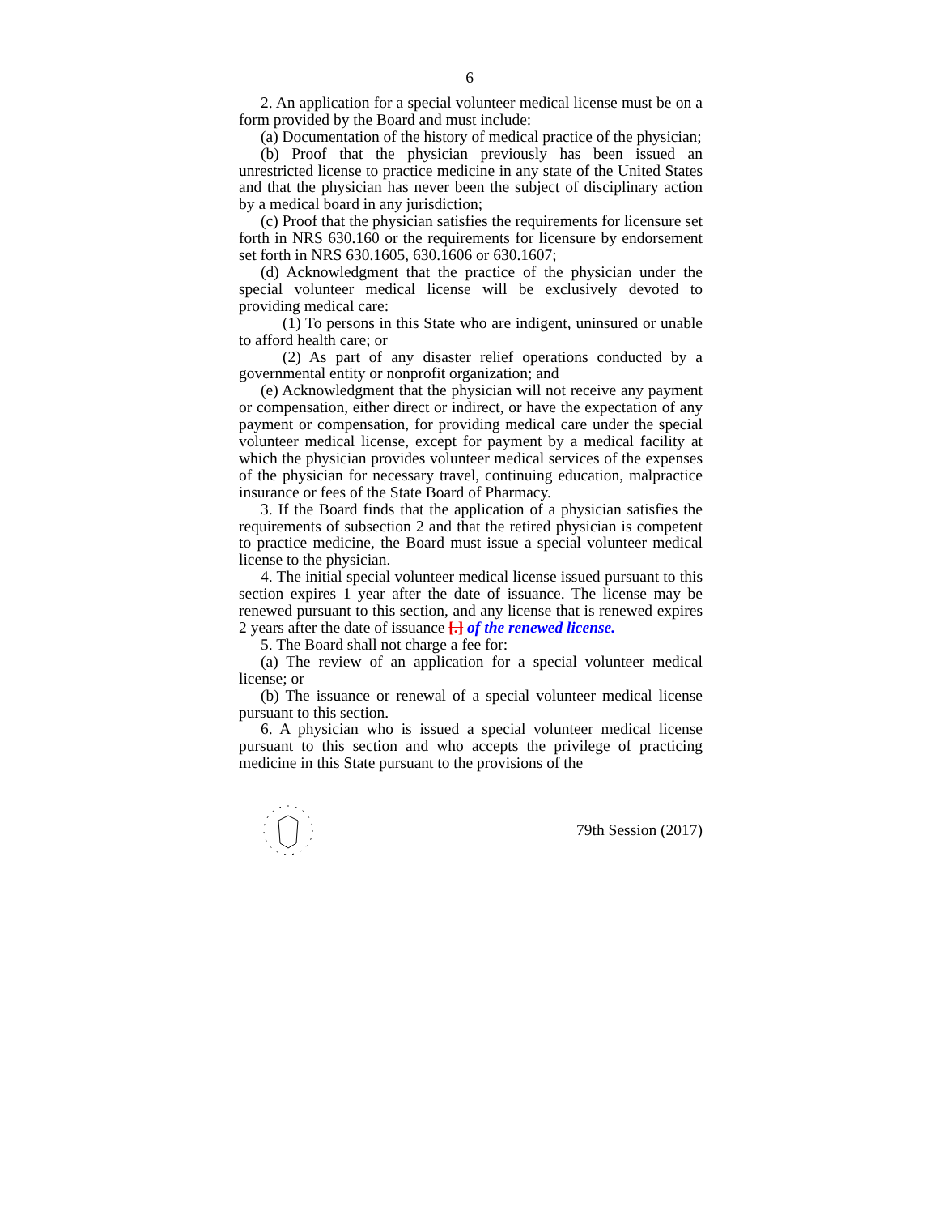– 6 –
2. An application for a special volunteer medical license must be on a form provided by the Board and must include:
(a) Documentation of the history of medical practice of the physician;
(b) Proof that the physician previously has been issued an unrestricted license to practice medicine in any state of the United States and that the physician has never been the subject of disciplinary action by a medical board in any jurisdiction;
(c) Proof that the physician satisfies the requirements for licensure set forth in NRS 630.160 or the requirements for licensure by endorsement set forth in NRS 630.1605, 630.1606 or 630.1607;
(d) Acknowledgment that the practice of the physician under the special volunteer medical license will be exclusively devoted to providing medical care:
(1) To persons in this State who are indigent, uninsured or unable to afford health care; or
(2) As part of any disaster relief operations conducted by a governmental entity or nonprofit organization; and
(e) Acknowledgment that the physician will not receive any payment or compensation, either direct or indirect, or have the expectation of any payment or compensation, for providing medical care under the special volunteer medical license, except for payment by a medical facility at which the physician provides volunteer medical services of the expenses of the physician for necessary travel, continuing education, malpractice insurance or fees of the State Board of Pharmacy.
3. If the Board finds that the application of a physician satisfies the requirements of subsection 2 and that the retired physician is competent to practice medicine, the Board must issue a special volunteer medical license to the physician.
4. The initial special volunteer medical license issued pursuant to this section expires 1 year after the date of issuance. The license may be renewed pursuant to this section, and any license that is renewed expires 2 years after the date of issuance [.] of the renewed license.
5. The Board shall not charge a fee for:
(a) The review of an application for a special volunteer medical license; or
(b) The issuance or renewal of a special volunteer medical license pursuant to this section.
6. A physician who is issued a special volunteer medical license pursuant to this section and who accepts the privilege of practicing medicine in this State pursuant to the provisions of the
79th Session (2017)